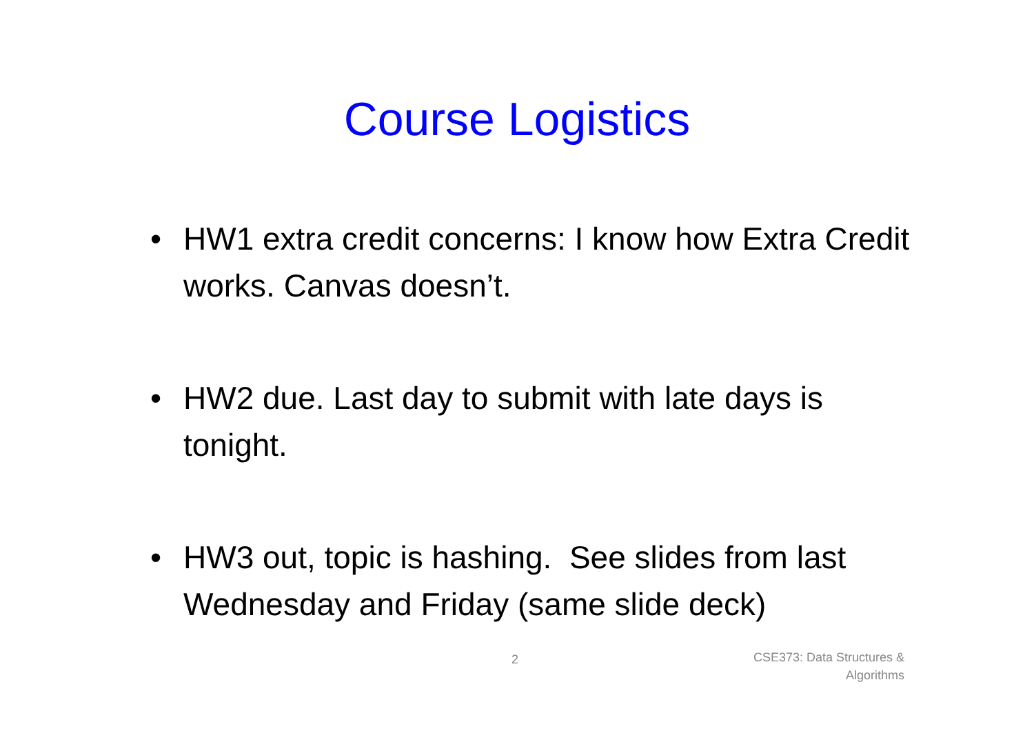Course Logistics
• HW1 extra credit concerns: I know how Extra Credit works. Canvas doesn’t.
• HW2 due. Last day to submit with late days is tonight.
• HW3 out, topic is hashing. See slides from last Wednesday and Friday (same slide deck)
2
CSE373: Data Structures &
Algorithms